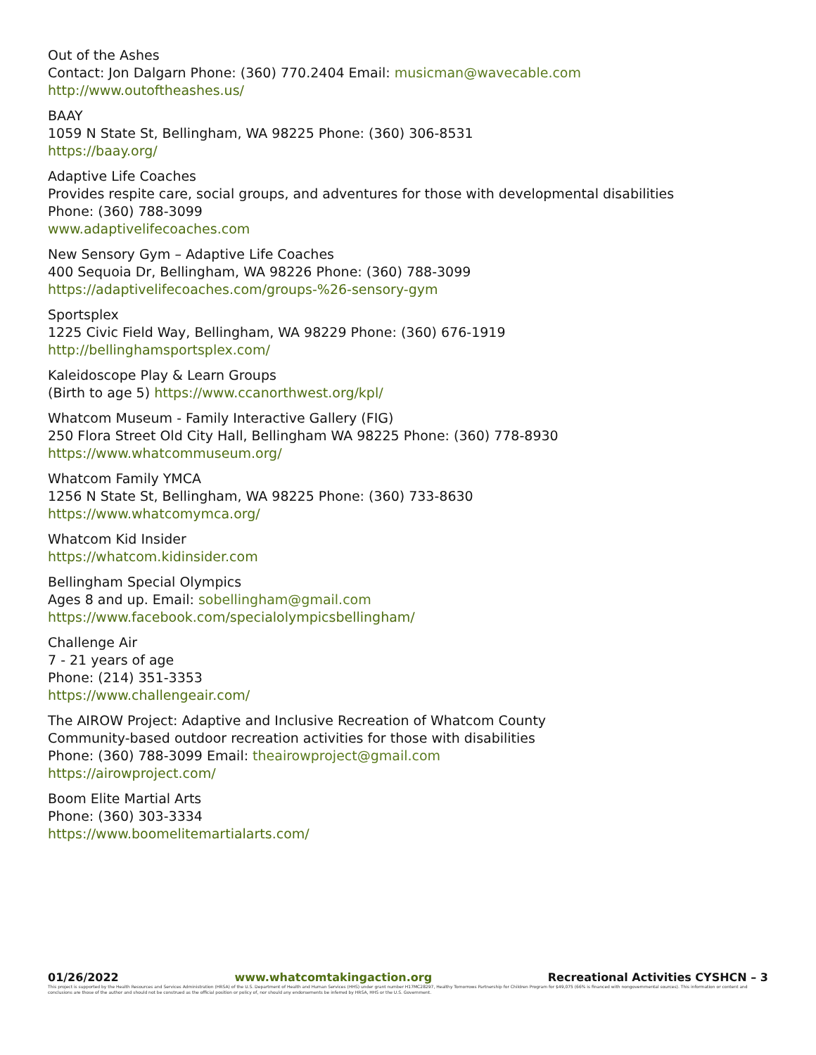Out of the Ashes
Contact: Jon Dalgarn Phone: (360) 770.2404 Email: musicman@wavecable.com
http://www.outoftheashes.us/
BAAY
1059 N State St, Bellingham, WA 98225 Phone: (360) 306-8531
https://baay.org/
Adaptive Life Coaches
Provides respite care, social groups, and adventures for those with developmental disabilities
Phone: (360) 788-3099
www.adaptivelifecoaches.com
New Sensory Gym – Adaptive Life Coaches
400 Sequoia Dr, Bellingham, WA 98226 Phone: (360) 788-3099
https://adaptivelifecoaches.com/groups-%26-sensory-gym
Sportsplex
1225 Civic Field Way, Bellingham, WA 98229 Phone: (360) 676-1919
http://bellinghamsportsplex.com/
Kaleidoscope Play & Learn Groups
(Birth to age 5) https://www.ccanorthwest.org/kpl/
Whatcom Museum - Family Interactive Gallery (FIG)
250 Flora Street Old City Hall, Bellingham WA 98225 Phone: (360) 778-8930
https://www.whatcommuseum.org/
Whatcom Family YMCA
1256 N State St, Bellingham, WA 98225 Phone: (360) 733-8630
https://www.whatcomymca.org/
Whatcom Kid Insider
https://whatcom.kidinsider.com
Bellingham Special Olympics
Ages 8 and up. Email: sobellingham@gmail.com
https://www.facebook.com/specialolympicsbellingham/
Challenge Air
7 - 21 years of age
Phone: (214) 351-3353
https://www.challengeair.com/
The AIROW Project: Adaptive and Inclusive Recreation of Whatcom County
Community-based outdoor recreation activities for those with disabilities
Phone: (360) 788-3099 Email: theairowproject@gmail.com
https://airowproject.com/
Boom Elite Martial Arts
Phone: (360) 303-3334
https://www.boomelitemartialarts.com/
01/26/2022 www.whatcomtakingaction.org Recreational Activities CYSHCN – 3
This project is supported by the Health Resources and Services Administration (HRSA) of the U.S. Department of Health and Human Services (HHS) under grant number H17MC28297, Healthy Tomorrows Partnership for Children Program for $49,075 (66% is financed with nongovernmental sources). This information or content and conclusions are those of the author and should not be construed as the official position or policy of, nor should any endorsements be inferred by HRSA, HHS or the U.S. Government.